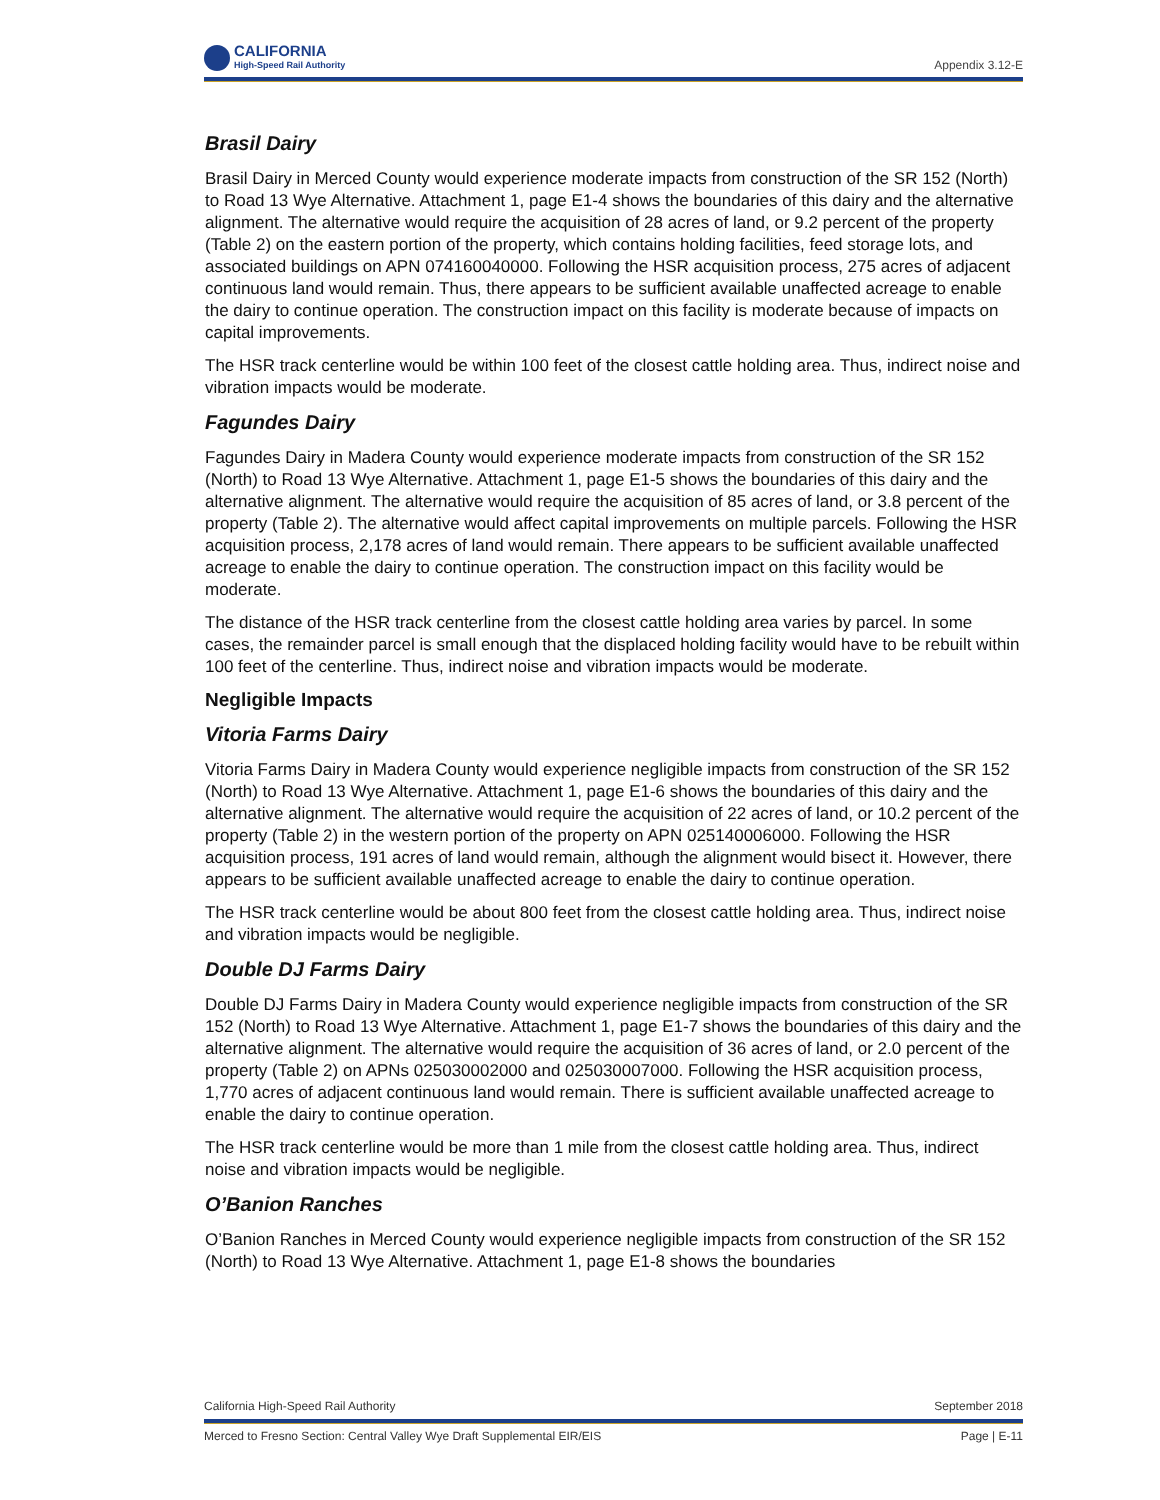CALIFORNIA
High-Speed Rail Authority
Appendix 3.12-E
Brasil Dairy
Brasil Dairy in Merced County would experience moderate impacts from construction of the SR 152 (North) to Road 13 Wye Alternative. Attachment 1, page E1-4 shows the boundaries of this dairy and the alternative alignment. The alternative would require the acquisition of 28 acres of land, or 9.2 percent of the property (Table 2) on the eastern portion of the property, which contains holding facilities, feed storage lots, and associated buildings on APN 074160040000. Following the HSR acquisition process, 275 acres of adjacent continuous land would remain. Thus, there appears to be sufficient available unaffected acreage to enable the dairy to continue operation. The construction impact on this facility is moderate because of impacts on capital improvements.
The HSR track centerline would be within 100 feet of the closest cattle holding area. Thus, indirect noise and vibration impacts would be moderate.
Fagundes Dairy
Fagundes Dairy in Madera County would experience moderate impacts from construction of the SR 152 (North) to Road 13 Wye Alternative. Attachment 1, page E1-5 shows the boundaries of this dairy and the alternative alignment. The alternative would require the acquisition of 85 acres of land, or 3.8 percent of the property (Table 2). The alternative would affect capital improvements on multiple parcels. Following the HSR acquisition process, 2,178 acres of land would remain. There appears to be sufficient available unaffected acreage to enable the dairy to continue operation. The construction impact on this facility would be moderate.
The distance of the HSR track centerline from the closest cattle holding area varies by parcel. In some cases, the remainder parcel is small enough that the displaced holding facility would have to be rebuilt within 100 feet of the centerline. Thus, indirect noise and vibration impacts would be moderate.
Negligible Impacts
Vitoria Farms Dairy
Vitoria Farms Dairy in Madera County would experience negligible impacts from construction of the SR 152 (North) to Road 13 Wye Alternative. Attachment 1, page E1-6 shows the boundaries of this dairy and the alternative alignment. The alternative would require the acquisition of 22 acres of land, or 10.2 percent of the property (Table 2) in the western portion of the property on APN 025140006000. Following the HSR acquisition process, 191 acres of land would remain, although the alignment would bisect it. However, there appears to be sufficient available unaffected acreage to enable the dairy to continue operation.
The HSR track centerline would be about 800 feet from the closest cattle holding area. Thus, indirect noise and vibration impacts would be negligible.
Double DJ Farms Dairy
Double DJ Farms Dairy in Madera County would experience negligible impacts from construction of the SR 152 (North) to Road 13 Wye Alternative. Attachment 1, page E1-7 shows the boundaries of this dairy and the alternative alignment. The alternative would require the acquisition of 36 acres of land, or 2.0 percent of the property (Table 2) on APNs 025030002000 and 025030007000. Following the HSR acquisition process, 1,770 acres of adjacent continuous land would remain. There is sufficient available unaffected acreage to enable the dairy to continue operation.
The HSR track centerline would be more than 1 mile from the closest cattle holding area. Thus, indirect noise and vibration impacts would be negligible.
O’Banion Ranches
O’Banion Ranches in Merced County would experience negligible impacts from construction of the SR 152 (North) to Road 13 Wye Alternative. Attachment 1, page E1-8 shows the boundaries
California High-Speed Rail Authority September 2018
Merced to Fresno Section: Central Valley Wye Draft Supplemental EIR/EIS Page | E-11